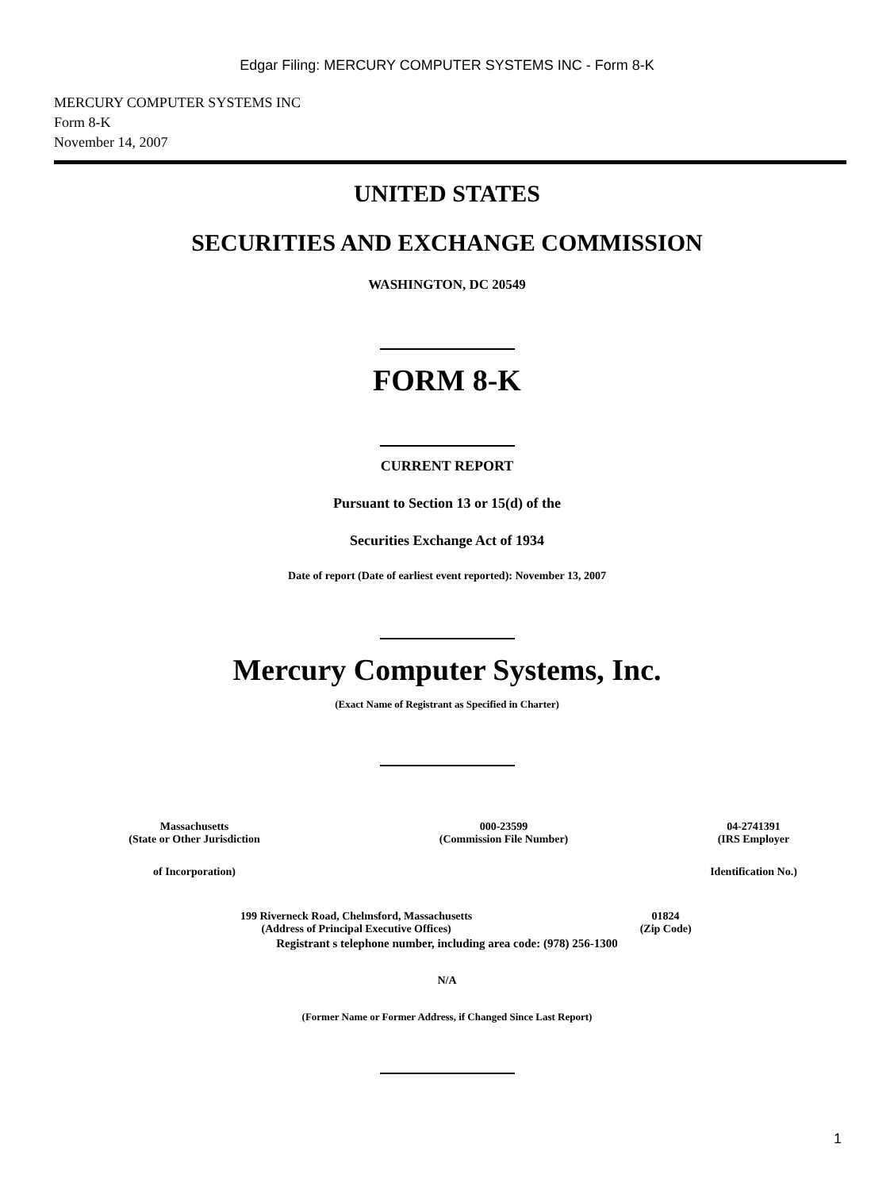Edgar Filing: MERCURY COMPUTER SYSTEMS INC - Form 8-K
MERCURY COMPUTER SYSTEMS INC
Form 8-K
November 14, 2007
UNITED STATES
SECURITIES AND EXCHANGE COMMISSION
WASHINGTON, DC 20549
FORM 8-K
CURRENT REPORT
Pursuant to Section 13 or 15(d) of the
Securities Exchange Act of 1934
Date of report (Date of earliest event reported): November 13, 2007
Mercury Computer Systems, Inc.
(Exact Name of Registrant as Specified in Charter)
| Massachusetts | 000-23599 | 04-2741391 |
| (State or Other Jurisdiction | (Commission File Number) | (IRS Employer |
| of Incorporation) | | Identification No.) |
| 199 Riverneck Road, Chelmsford, Massachusetts | 01824 |
| (Address of Principal Executive Offices) | (Zip Code) |
Registrant s telephone number, including area code: (978) 256-1300
N/A
(Former Name or Former Address, if Changed Since Last Report)
1